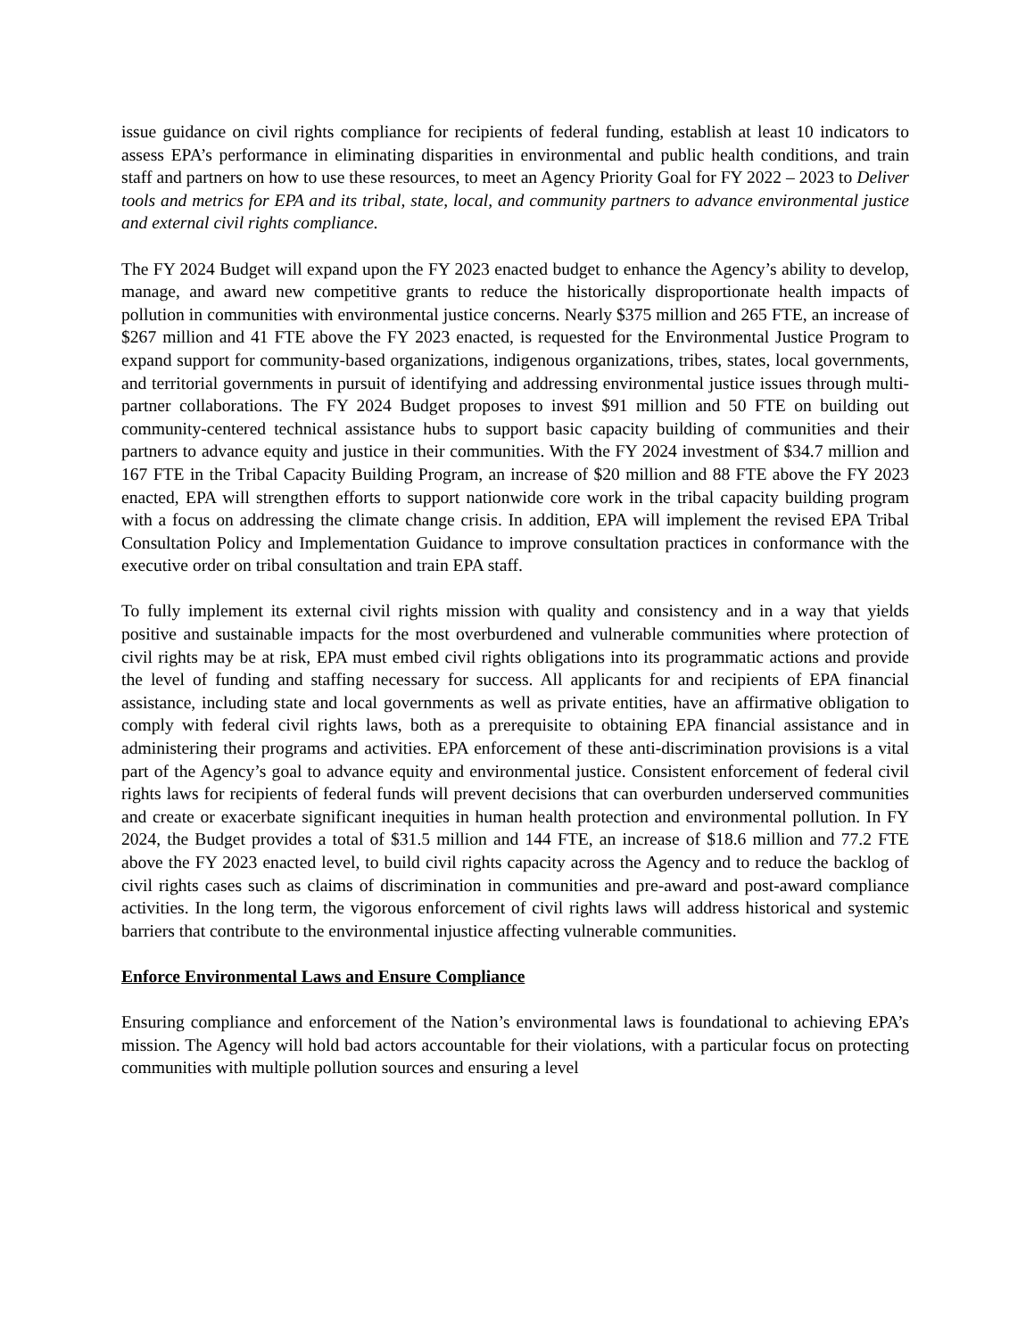issue guidance on civil rights compliance for recipients of federal funding, establish at least 10 indicators to assess EPA’s performance in eliminating disparities in environmental and public health conditions, and train staff and partners on how to use these resources, to meet an Agency Priority Goal for FY 2022 – 2023 to Deliver tools and metrics for EPA and its tribal, state, local, and community partners to advance environmental justice and external civil rights compliance.
The FY 2024 Budget will expand upon the FY 2023 enacted budget to enhance the Agency’s ability to develop, manage, and award new competitive grants to reduce the historically disproportionate health impacts of pollution in communities with environmental justice concerns. Nearly $375 million and 265 FTE, an increase of $267 million and 41 FTE above the FY 2023 enacted, is requested for the Environmental Justice Program to expand support for community-based organizations, indigenous organizations, tribes, states, local governments, and territorial governments in pursuit of identifying and addressing environmental justice issues through multi-partner collaborations. The FY 2024 Budget proposes to invest $91 million and 50 FTE on building out community-centered technical assistance hubs to support basic capacity building of communities and their partners to advance equity and justice in their communities. With the FY 2024 investment of $34.7 million and 167 FTE in the Tribal Capacity Building Program, an increase of $20 million and 88 FTE above the FY 2023 enacted, EPA will strengthen efforts to support nationwide core work in the tribal capacity building program with a focus on addressing the climate change crisis. In addition, EPA will implement the revised EPA Tribal Consultation Policy and Implementation Guidance to improve consultation practices in conformance with the executive order on tribal consultation and train EPA staff.
To fully implement its external civil rights mission with quality and consistency and in a way that yields positive and sustainable impacts for the most overburdened and vulnerable communities where protection of civil rights may be at risk, EPA must embed civil rights obligations into its programmatic actions and provide the level of funding and staffing necessary for success. All applicants for and recipients of EPA financial assistance, including state and local governments as well as private entities, have an affirmative obligation to comply with federal civil rights laws, both as a prerequisite to obtaining EPA financial assistance and in administering their programs and activities. EPA enforcement of these anti-discrimination provisions is a vital part of the Agency’s goal to advance equity and environmental justice. Consistent enforcement of federal civil rights laws for recipients of federal funds will prevent decisions that can overburden underserved communities and create or exacerbate significant inequities in human health protection and environmental pollution. In FY 2024, the Budget provides a total of $31.5 million and 144 FTE, an increase of $18.6 million and 77.2 FTE above the FY 2023 enacted level, to build civil rights capacity across the Agency and to reduce the backlog of civil rights cases such as claims of discrimination in communities and pre-award and post-award compliance activities. In the long term, the vigorous enforcement of civil rights laws will address historical and systemic barriers that contribute to the environmental injustice affecting vulnerable communities.
Enforce Environmental Laws and Ensure Compliance
Ensuring compliance and enforcement of the Nation’s environmental laws is foundational to achieving EPA’s mission. The Agency will hold bad actors accountable for their violations, with a particular focus on protecting communities with multiple pollution sources and ensuring a level